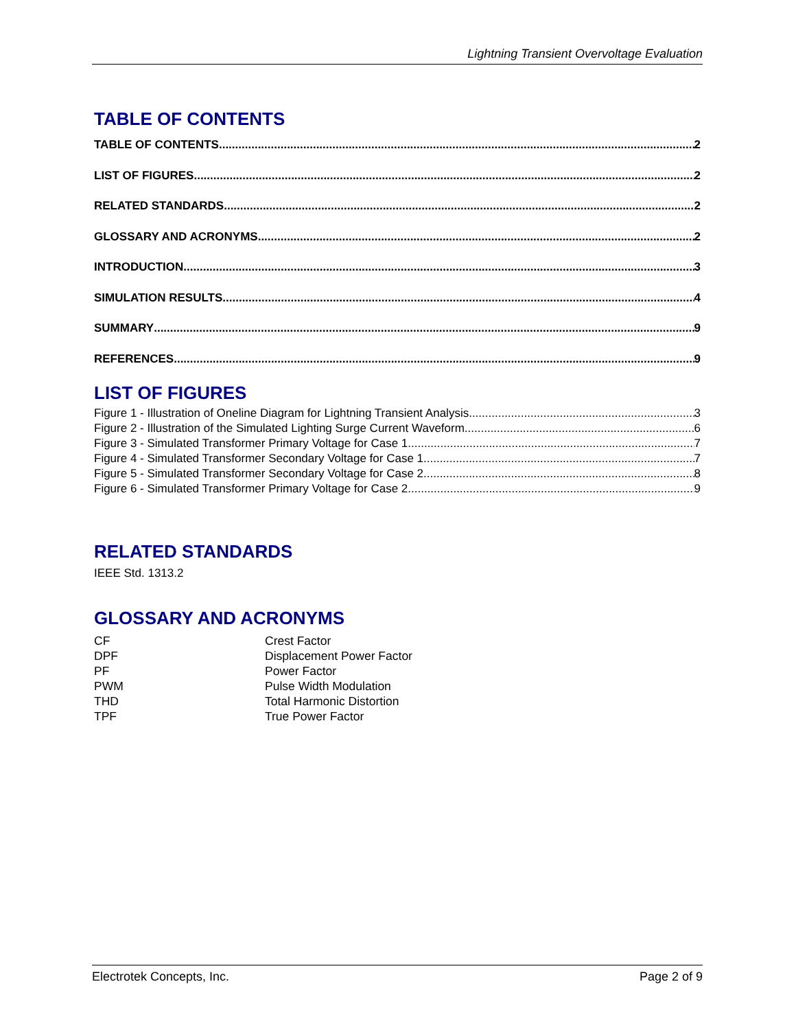Lightning Transient Overvoltage Evaluation
TABLE OF CONTENTS
TABLE OF CONTENTS 2
LIST OF FIGURES 2
RELATED STANDARDS 2
GLOSSARY AND ACRONYMS 2
INTRODUCTION 3
SIMULATION RESULTS 4
SUMMARY 9
REFERENCES 9
LIST OF FIGURES
Figure 1 - Illustration of Oneline Diagram for Lightning Transient Analysis 3
Figure 2 - Illustration of the Simulated Lighting Surge Current Waveform 6
Figure 3 - Simulated Transformer Primary Voltage for Case 1 7
Figure 4 - Simulated Transformer Secondary Voltage for Case 1 7
Figure 5 - Simulated Transformer Secondary Voltage for Case 2 8
Figure 6 - Simulated Transformer Primary Voltage for Case 2 9
RELATED STANDARDS
IEEE Std. 1313.2
GLOSSARY AND ACRONYMS
CF Crest Factor
DPF Displacement Power Factor
PF Power Factor
PWM Pulse Width Modulation
THD Total Harmonic Distortion
TPF True Power Factor
Electrotek Concepts, Inc. Page 2 of 9